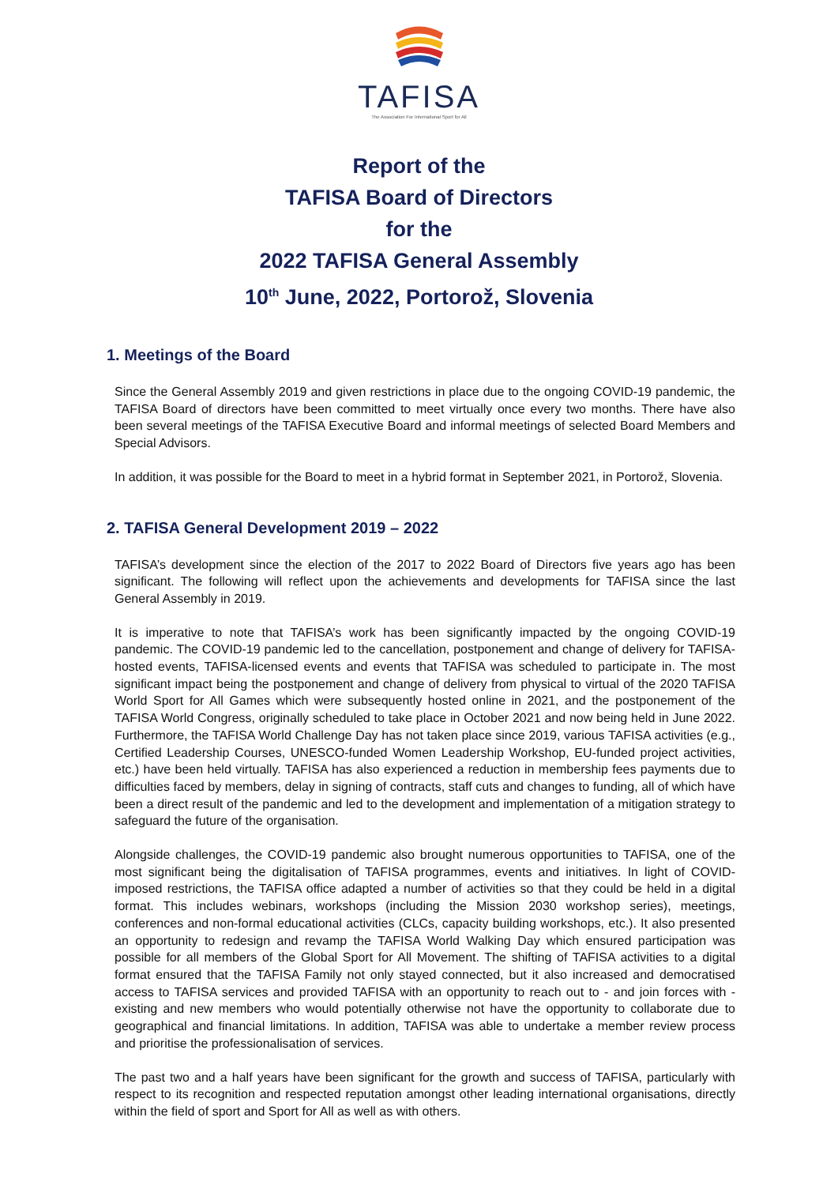TAFISA
The Association For International Sport for All
Report of the
TAFISA Board of Directors
for the
2022 TAFISA General Assembly
10<sup>th</sup> June, 2022, Portorož, Slovenia
1. Meetings of the Board
Since the General Assembly 2019 and given restrictions in place due to the ongoing COVID-19 pandemic, the TAFISA Board of directors have been committed to meet virtually once every two months. There have also been several meetings of the TAFISA Executive Board and informal meetings of selected Board Members and Special Advisors.
In addition, it was possible for the Board to meet in a hybrid format in September 2021, in Portorož, Slovenia.
2. TAFISA General Development 2019 – 2022
TAFISA’s development since the election of the 2017 to 2022 Board of Directors five years ago has been significant. The following will reflect upon the achievements and developments for TAFISA since the last General Assembly in 2019.
It is imperative to note that TAFISA’s work has been significantly impacted by the ongoing COVID-19 pandemic. The COVID-19 pandemic led to the cancellation, postponement and change of delivery for TAFISA-hosted events, TAFISA-licensed events and events that TAFISA was scheduled to participate in. The most significant impact being the postponement and change of delivery from physical to virtual of the 2020 TAFISA World Sport for All Games which were subsequently hosted online in 2021, and the postponement of the TAFISA World Congress, originally scheduled to take place in October 2021 and now being held in June 2022. Furthermore, the TAFISA World Challenge Day has not taken place since 2019, various TAFISA activities (e.g., Certified Leadership Courses, UNESCO-funded Women Leadership Workshop, EU-funded project activities, etc.) have been held virtually. TAFISA has also experienced a reduction in membership fees payments due to difficulties faced by members, delay in signing of contracts, staff cuts and changes to funding, all of which have been a direct result of the pandemic and led to the development and implementation of a mitigation strategy to safeguard the future of the organisation.
Alongside challenges, the COVID-19 pandemic also brought numerous opportunities to TAFISA, one of the most significant being the digitalisation of TAFISA programmes, events and initiatives. In light of COVID-imposed restrictions, the TAFISA office adapted a number of activities so that they could be held in a digital format. This includes webinars, workshops (including the Mission 2030 workshop series), meetings, conferences and non-formal educational activities (CLCs, capacity building workshops, etc.). It also presented an opportunity to redesign and revamp the TAFISA World Walking Day which ensured participation was possible for all members of the Global Sport for All Movement. The shifting of TAFISA activities to a digital format ensured that the TAFISA Family not only stayed connected, but it also increased and democratised access to TAFISA services and provided TAFISA with an opportunity to reach out to - and join forces with - existing and new members who would potentially otherwise not have the opportunity to collaborate due to geographical and financial limitations. In addition, TAFISA was able to undertake a member review process and prioritise the professionalisation of services.
The past two and a half years have been significant for the growth and success of TAFISA, particularly with respect to its recognition and respected reputation amongst other leading international organisations, directly within the field of sport and Sport for All as well as with others.